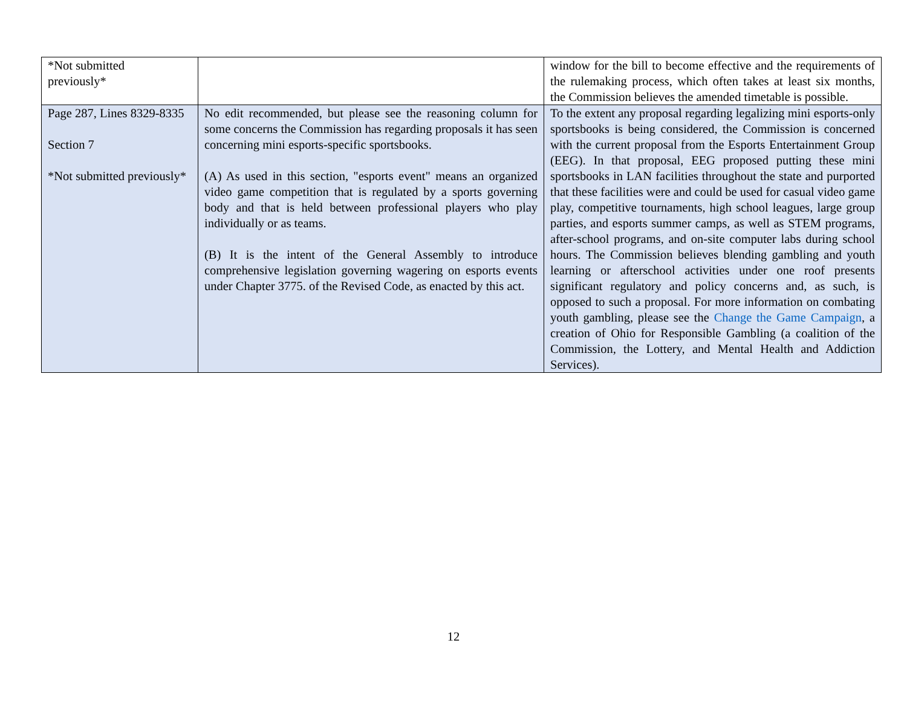| *Not submitted previously* | | window for the bill to become effective and the requirements of the rulemaking process, which often takes at least six months, the Commission believes the amended timetable is possible. |
| Page 287, Lines 8329-8335 Section 7 *Not submitted previously* | No edit recommended, but please see the reasoning column for some concerns the Commission has regarding proposals it has seen concerning mini esports-specific sportsbooks. (A) As used in this section, "esports event" means an organized video game competition that is regulated by a sports governing body and that is held between professional players who play individually or as teams. (B) It is the intent of the General Assembly to introduce comprehensive legislation governing wagering on esports events under Chapter 3775. of the Revised Code, as enacted by this act. | To the extent any proposal regarding legalizing mini esports-only sportsbooks is being considered, the Commission is concerned with the current proposal from the Esports Entertainment Group (EEG). In that proposal, EEG proposed putting these mini sportsbooks in LAN facilities throughout the state and purported that these facilities were and could be used for casual video game play, competitive tournaments, high school leagues, large group parties, and esports summer camps, as well as STEM programs, after-school programs, and on-site computer labs during school hours. The Commission believes blending gambling and youth learning or afterschool activities under one roof presents significant regulatory and policy concerns and, as such, is opposed to such a proposal. For more information on combating youth gambling, please see the Change the Game Campaign , a creation of Ohio for Responsible Gambling (a coalition of the Commission, the Lottery, and Mental Health and Addiction Services). |
12